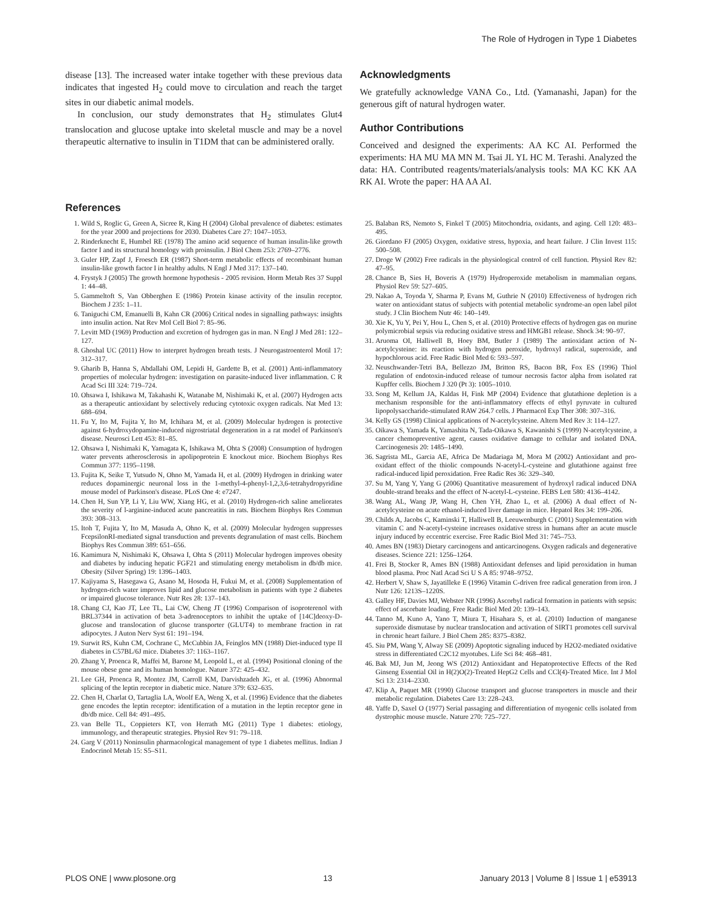The Role of Hydrogen in Type 1 Diabetes
disease [13]. The increased water intake together with these previous data indicates that ingested H<sub>2</sub> could move to circulation and reach the target sites in our diabetic animal models.
In conclusion, our study demonstrates that H<sub>2</sub> stimulates Glut4 translocation and glucose uptake into skeletal muscle and may be a novel therapeutic alternative to insulin in T1DM that can be administered orally.
Acknowledgments
We gratefully acknowledge VANA Co., Ltd. (Yamanashi, Japan) for the generous gift of natural hydrogen water.
Author Contributions
Conceived and designed the experiments: AA KC AI. Performed the experiments: HA MU MA MN M. Tsai JL YL HC M. Terashi. Analyzed the data: HA. Contributed reagents/materials/analysis tools: MA KC KK AA RK AI. Wrote the paper: HA AA AI.
References
1. Wild S, Roglic G, Green A, Sicree R, King H (2004) Global prevalence of diabetes: estimates for the year 2000 and projections for 2030. Diabetes Care 27: 1047–1053.
2. Rinderknecht E, Humbel RE (1978) The amino acid sequence of human insulin-like growth factor I and its structural homology with proinsulin. J Biol Chem 253: 2769–2776.
3. Guler HP, Zapf J, Froesch ER (1987) Short-term metabolic effects of recombinant human insulin-like growth factor I in healthy adults. N Engl J Med 317: 137–140.
4. Frystyk J (2005) The growth hormone hypothesis - 2005 revision. Horm Metab Res 37 Suppl 1: 44–48.
5. Gammeltoft S, Van Obberghen E (1986) Protein kinase activity of the insulin receptor. Biochem J 235: 1–11.
6. Taniguchi CM, Emanuelli B, Kahn CR (2006) Critical nodes in signalling pathways: insights into insulin action. Nat Rev Mol Cell Biol 7: 85–96.
7. Levitt MD (1969) Production and excretion of hydrogen gas in man. N Engl J Med 281: 122–127.
8. Ghoshal UC (2011) How to interpret hydrogen breath tests. J Neurogastroenterol Motil 17: 312–317.
9. Gharib B, Hanna S, Abdallahi OM, Lepidi H, Gardette B, et al. (2001) Anti-inflammatory properties of molecular hydrogen: investigation on parasite-induced liver inflammation. C R Acad Sci III 324: 719–724.
10. Ohsawa I, Ishikawa M, Takahashi K, Watanabe M, Nishimaki K, et al. (2007) Hydrogen acts as a therapeutic antioxidant by selectively reducing cytotoxic oxygen radicals. Nat Med 13: 688–694.
11. Fu Y, Ito M, Fujita Y, Ito M, Ichihara M, et al. (2009) Molecular hydrogen is protective against 6-hydroxydopamine-induced nigrostriatal degeneration in a rat model of Parkinson's disease. Neurosci Lett 453: 81–85.
12. Ohsawa I, Nishimaki K, Yamagata K, Ishikawa M, Ohta S (2008) Consumption of hydrogen water prevents atherosclerosis in apolipoprotein E knockout mice. Biochem Biophys Res Commun 377: 1195–1198.
13. Fujita K, Seike T, Yutsudo N, Ohno M, Yamada H, et al. (2009) Hydrogen in drinking water reduces dopaminergic neuronal loss in the 1-methyl-4-phenyl-1,2,3,6-tetrahydropyridine mouse model of Parkinson's disease. PLoS One 4: e7247.
14. Chen H, Sun YP, Li Y, Liu WW, Xiang HG, et al. (2010) Hydrogen-rich saline ameliorates the severity of l-arginine-induced acute pancreatitis in rats. Biochem Biophys Res Commun 393: 308–313.
15. Itoh T, Fujita Y, Ito M, Masuda A, Ohno K, et al. (2009) Molecular hydrogen suppresses FcepsilonRI-mediated signal transduction and prevents degranulation of mast cells. Biochem Biophys Res Commun 389: 651–656.
16. Kamimura N, Nishimaki K, Ohsawa I, Ohta S (2011) Molecular hydrogen improves obesity and diabetes by inducing hepatic FGF21 and stimulating energy metabolism in db/db mice. Obesity (Silver Spring) 19: 1396–1403.
17. Kajiyama S, Hasegawa G, Asano M, Hosoda H, Fukui M, et al. (2008) Supplementation of hydrogen-rich water improves lipid and glucose metabolism in patients with type 2 diabetes or impaired glucose tolerance. Nutr Res 28: 137–143.
18. Chang CJ, Kao JT, Lee TL, Lai CW, Cheng JT (1996) Comparison of isoproterenol with BRL37344 in activation of beta 3-adrenoceptors to inhibit the uptake of [14C]deoxy-D-glucose and translocation of glucose transporter (GLUT4) to membrane fraction in rat adipocytes. J Auton Nerv Syst 61: 191–194.
19. Surwit RS, Kuhn CM, Cochrane C, McCubbin JA, Feinglos MN (1988) Diet-induced type II diabetes in C57BL/6J mice. Diabetes 37: 1163–1167.
20. Zhang Y, Proenca R, Maffei M, Barone M, Leopold L, et al. (1994) Positional cloning of the mouse obese gene and its human homologue. Nature 372: 425–432.
21. Lee GH, Proenca R, Montez JM, Carroll KM, Darvishzadeh JG, et al. (1996) Abnormal splicing of the leptin receptor in diabetic mice. Nature 379: 632–635.
22. Chen H, Charlat O, Tartaglia LA, Woolf EA, Weng X, et al. (1996) Evidence that the diabetes gene encodes the leptin receptor: identification of a mutation in the leptin receptor gene in db/db mice. Cell 84: 491–495.
23. van Belle TL, Coppieters KT, von Herrath MG (2011) Type 1 diabetes: etiology, immunology, and therapeutic strategies. Physiol Rev 91: 79–118.
24. Garg V (2011) Noninsulin pharmacological management of type 1 diabetes mellitus. Indian J Endocrinol Metab 15: S5–S11.
25. Balaban RS, Nemoto S, Finkel T (2005) Mitochondria, oxidants, and aging. Cell 120: 483–495.
26. Giordano FJ (2005) Oxygen, oxidative stress, hypoxia, and heart failure. J Clin Invest 115: 500–508.
27. Droge W (2002) Free radicals in the physiological control of cell function. Physiol Rev 82: 47–95.
28. Chance B, Sies H, Boveris A (1979) Hydroperoxide metabolism in mammalian organs. Physiol Rev 59: 527–605.
29. Nakao A, Toyoda Y, Sharma P, Evans M, Guthrie N (2010) Effectiveness of hydrogen rich water on antioxidant status of subjects with potential metabolic syndrome-an open label pilot study. J Clin Biochem Nutr 46: 140–149.
30. Xie K, Yu Y, Pei Y, Hou L, Chen S, et al. (2010) Protective effects of hydrogen gas on murine polymicrobial sepsis via reducing oxidative stress and HMGB1 release. Shock 34: 90–97.
31. Aruoma OI, Halliwell B, Hoey BM, Butler J (1989) The antioxidant action of N-acetylcysteine: its reaction with hydrogen peroxide, hydroxyl radical, superoxide, and hypochlorous acid. Free Radic Biol Med 6: 593–597.
32. Neuschwander-Tetri BA, Bellezzo JM, Britton RS, Bacon BR, Fox ES (1996) Thiol regulation of endotoxin-induced release of tumour necrosis factor alpha from isolated rat Kupffer cells. Biochem J 320 (Pt 3): 1005–1010.
33. Song M, Kellum JA, Kaldas H, Fink MP (2004) Evidence that glutathione depletion is a mechanism responsible for the anti-inflammatory effects of ethyl pyruvate in cultured lipopolysaccharide-stimulated RAW 264.7 cells. J Pharmacol Exp Ther 308: 307–316.
34. Kelly GS (1998) Clinical applications of N-acetylcysteine. Altern Med Rev 3: 114–127.
35. Oikawa S, Yamada K, Yamashita N, Tada-Oikawa S, Kawanishi S (1999) N-acetylcysteine, a cancer chemopreventive agent, causes oxidative damage to cellular and isolated DNA. Carcinogenesis 20: 1485–1490.
36. Sagrista ML, Garcia AE, Africa De Madariaga M, Mora M (2002) Antioxidant and pro-oxidant effect of the thiolic compounds N-acetyl-L-cysteine and glutathione against free radical-induced lipid peroxidation. Free Radic Res 36: 329–340.
37. Su M, Yang Y, Yang G (2006) Quantitative measurement of hydroxyl radical induced DNA double-strand breaks and the effect of N-acetyl-L-cysteine. FEBS Lett 580: 4136–4142.
38. Wang AL, Wang JP, Wang H, Chen YH, Zhao L, et al. (2006) A dual effect of N-acetylcysteine on acute ethanol-induced liver damage in mice. Hepatol Res 34: 199–206.
39. Childs A, Jacobs C, Kaminski T, Halliwell B, Leeuwenburgh C (2001) Supplementation with vitamin C and N-acetyl-cysteine increases oxidative stress in humans after an acute muscle injury induced by eccentric exercise. Free Radic Biol Med 31: 745–753.
40. Ames BN (1983) Dietary carcinogens and anticarcinogens. Oxygen radicals and degenerative diseases. Science 221: 1256–1264.
41. Frei B, Stocker R, Ames BN (1988) Antioxidant defenses and lipid peroxidation in human blood plasma. Proc Natl Acad Sci U S A 85: 9748–9752.
42. Herbert V, Shaw S, Jayatilleke E (1996) Vitamin C-driven free radical generation from iron. J Nutr 126: 1213S–1220S.
43. Galley HF, Davies MJ, Webster NR (1996) Ascorbyl radical formation in patients with sepsis: effect of ascorbate loading. Free Radic Biol Med 20: 139–143.
44. Tanno M, Kuno A, Yano T, Miura T, Hisahara S, et al. (2010) Induction of manganese superoxide dismutase by nuclear translocation and activation of SIRT1 promotes cell survival in chronic heart failure. J Biol Chem 285: 8375–8382.
45. Siu PM, Wang Y, Alway SE (2009) Apoptotic signaling induced by H2O2-mediated oxidative stress in differentiated C2C12 myotubes. Life Sci 84: 468–481.
46. Bak MJ, Jun M, Jeong WS (2012) Antioxidant and Hepatoprotective Effects of the Red Ginseng Essential Oil in H(2)O(2)-Treated HepG2 Cells and CCl(4)-Treated Mice. Int J Mol Sci 13: 2314–2330.
47. Klip A, Paquet MR (1990) Glucose transport and glucose transporters in muscle and their metabolic regulation. Diabetes Care 13: 228–243.
48. Yaffe D, Saxel O (1977) Serial passaging and differentiation of myogenic cells isolated from dystrophic mouse muscle. Nature 270: 725–727.
PLOS ONE | www.plosone.org 13 January 2013 | Volume 8 | Issue 1 | e53913